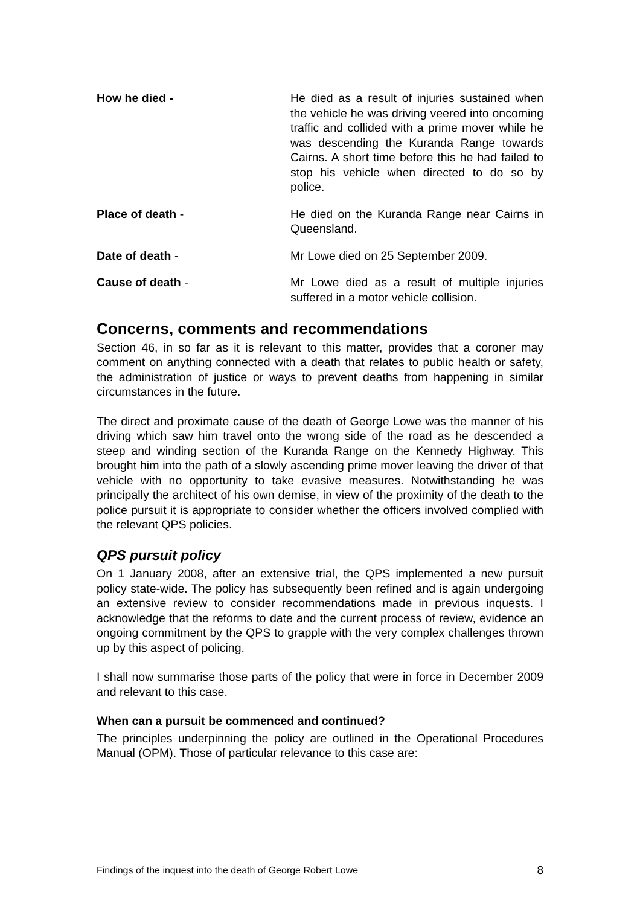How he died - He died as a result of injuries sustained when the vehicle he was driving veered into oncoming traffic and collided with a prime mover while he was descending the Kuranda Range towards Cairns. A short time before this he had failed to stop his vehicle when directed to do so by police.
Place of death - He died on the Kuranda Range near Cairns in Queensland.
Date of death - Mr Lowe died on 25 September 2009.
Cause of death - Mr Lowe died as a result of multiple injuries suffered in a motor vehicle collision.
Concerns, comments and recommendations
Section 46, in so far as it is relevant to this matter, provides that a coroner may comment on anything connected with a death that relates to public health or safety, the administration of justice or ways to prevent deaths from happening in similar circumstances in the future.
The direct and proximate cause of the death of George Lowe was the manner of his driving which saw him travel onto the wrong side of the road as he descended a steep and winding section of the Kuranda Range on the Kennedy Highway. This brought him into the path of a slowly ascending prime mover leaving the driver of that vehicle with no opportunity to take evasive measures. Notwithstanding he was principally the architect of his own demise, in view of the proximity of the death to the police pursuit it is appropriate to consider whether the officers involved complied with the relevant QPS policies.
QPS pursuit policy
On 1 January 2008, after an extensive trial, the QPS implemented a new pursuit policy state-wide. The policy has subsequently been refined and is again undergoing an extensive review to consider recommendations made in previous inquests. I acknowledge that the reforms to date and the current process of review, evidence an ongoing commitment by the QPS to grapple with the very complex challenges thrown up by this aspect of policing.
I shall now summarise those parts of the policy that were in force in December 2009 and relevant to this case.
When can a pursuit be commenced and continued?
The principles underpinning the policy are outlined in the Operational Procedures Manual (OPM). Those of particular relevance to this case are:
Findings of the inquest into the death of George Robert Lowe 8